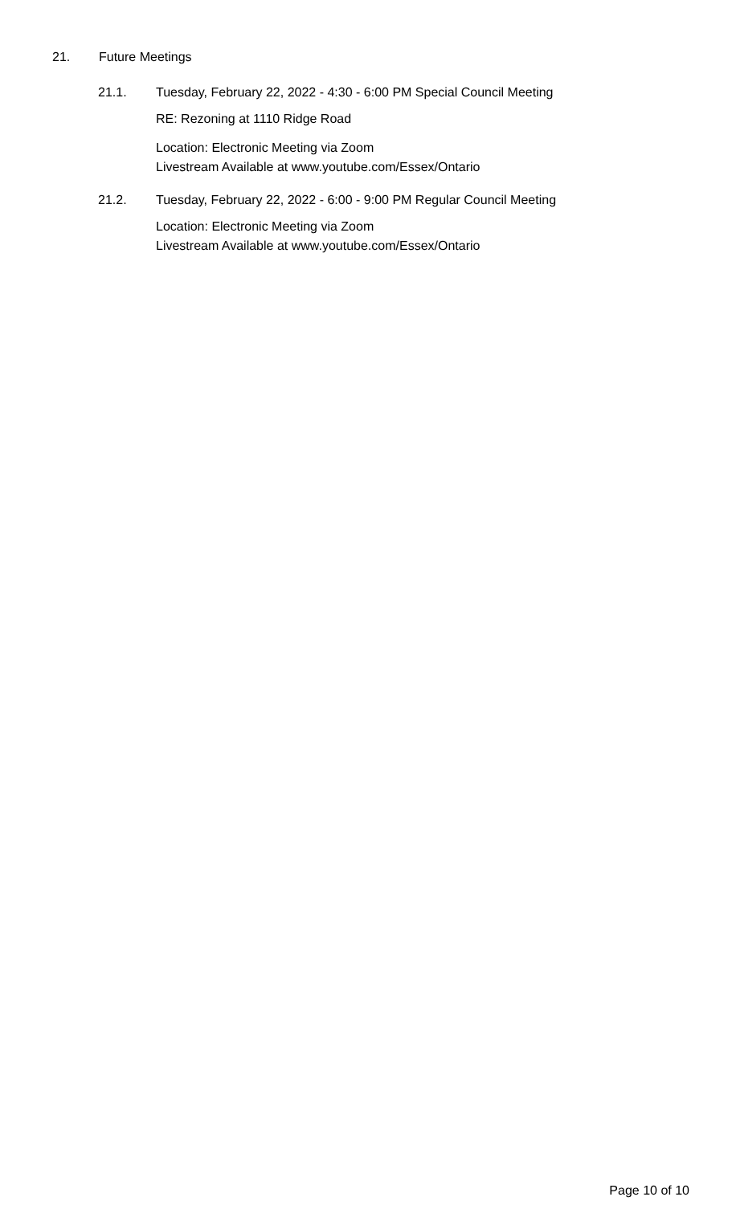21. Future Meetings
21.1. Tuesday, February 22, 2022 - 4:30 - 6:00 PM Special Council Meeting
RE: Rezoning at 1110 Ridge Road
Location: Electronic Meeting via Zoom
Livestream Available at www.youtube.com/Essex/Ontario
21.2. Tuesday, February 22, 2022 - 6:00 - 9:00 PM Regular Council Meeting
Location: Electronic Meeting via Zoom
Livestream Available at www.youtube.com/Essex/Ontario
Page 10 of 10